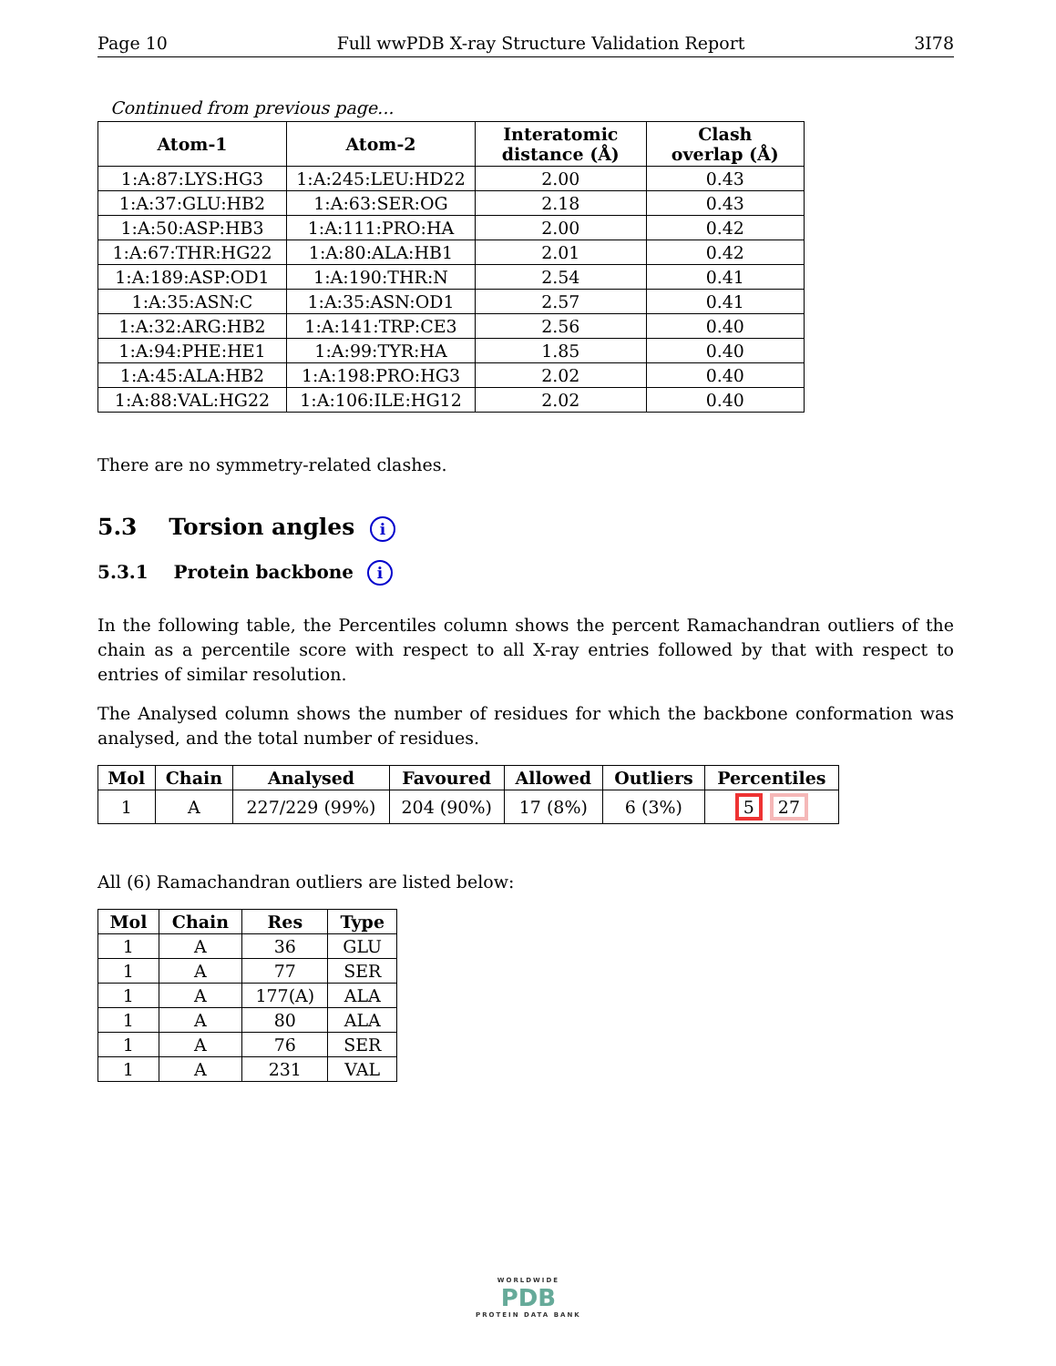Page 10 Full wwPDB X-ray Structure Validation Report 3I78
Continued from previous page...
| Atom-1 | Atom-2 | Interatomic distance (Å) | Clash overlap (Å) |
| --- | --- | --- | --- |
| 1:A:87:LYS:HG3 | 1:A:245:LEU:HD22 | 2.00 | 0.43 |
| 1:A:37:GLU:HB2 | 1:A:63:SER:OG | 2.18 | 0.43 |
| 1:A:50:ASP:HB3 | 1:A:111:PRO:HA | 2.00 | 0.42 |
| 1:A:67:THR:HG22 | 1:A:80:ALA:HB1 | 2.01 | 0.42 |
| 1:A:189:ASP:OD1 | 1:A:190:THR:N | 2.54 | 0.41 |
| 1:A:35:ASN:C | 1:A:35:ASN:OD1 | 2.57 | 0.41 |
| 1:A:32:ARG:HB2 | 1:A:141:TRP:CE3 | 2.56 | 0.40 |
| 1:A:94:PHE:HE1 | 1:A:99:TYR:HA | 1.85 | 0.40 |
| 1:A:45:ALA:HB2 | 1:A:198:PRO:HG3 | 2.02 | 0.40 |
| 1:A:88:VAL:HG22 | 1:A:106:ILE:HG12 | 2.02 | 0.40 |
There are no symmetry-related clashes.
5.3 Torsion angles i
5.3.1 Protein backbone i
In the following table, the Percentiles column shows the percent Ramachandran outliers of the chain as a percentile score with respect to all X-ray entries followed by that with respect to entries of similar resolution.
The Analysed column shows the number of residues for which the backbone conformation was analysed, and the total number of residues.
| Mol | Chain | Analysed | Favoured | Allowed | Outliers | Percentiles |
| --- | --- | --- | --- | --- | --- | --- |
| 1 | A | 227/229 (99%) | 204 (90%) | 17 (8%) | 6 (3%) | 5 27 |
All (6) Ramachandran outliers are listed below:
| Mol | Chain | Res | Type |
| --- | --- | --- | --- |
| 1 | A | 36 | GLU |
| 1 | A | 77 | SER |
| 1 | A | 177(A) | ALA |
| 1 | A | 80 | ALA |
| 1 | A | 76 | SER |
| 1 | A | 231 | VAL |
WORLDWIDE
PDB
PROTEIN DATA BANK